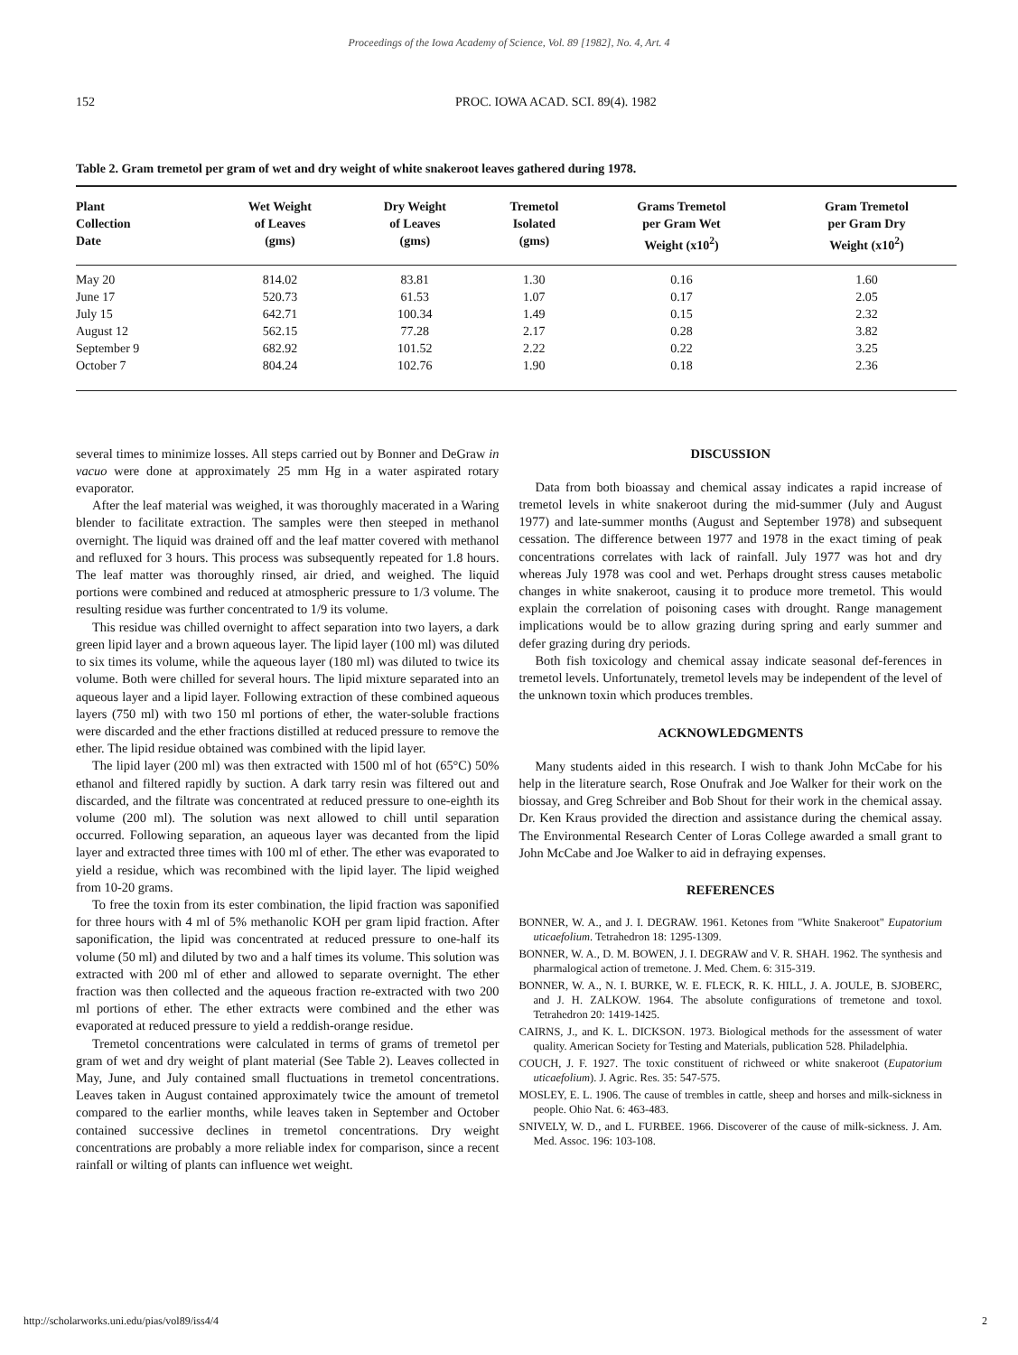Proceedings of the Iowa Academy of Science, Vol. 89 [1982], No. 4, Art. 4
152 PROC. IOWA ACAD. SCI. 89(4). 1982
Table 2. Gram tremetol per gram of wet and dry weight of white snakeroot leaves gathered during 1978.
| Plant Collection Date | Wet Weight of Leaves (gms) | Dry Weight of Leaves (gms) | Tremetol Isolated (gms) | Grams Tremetol per Gram Wet Weight (x10<sup>2</sup>) | Gram Tremetol per Gram Dry Weight (x10<sup>2</sup>) |
| --- | --- | --- | --- | --- | --- |
| May 20 | 814.02 | 83.81 | 1.30 | 0.16 | 1.60 |
| June 17 | 520.73 | 61.53 | 1.07 | 0.17 | 2.05 |
| July 15 | 642.71 | 100.34 | 1.49 | 0.15 | 2.32 |
| August 12 | 562.15 | 77.28 | 2.17 | 0.28 | 3.82 |
| September 9 | 682.92 | 101.52 | 2.22 | 0.22 | 3.25 |
| October 7 | 804.24 | 102.76 | 1.90 | 0.18 | 2.36 |
several times to minimize losses. All steps carried out by Bonner and DeGraw in vacuo were done at approximately 25 mm Hg in a water aspirated rotary evaporator.
After the leaf material was weighed, it was thoroughly macerated in a Waring blender to facilitate extraction. The samples were then steeped in methanol overnight. The liquid was drained off and the leaf matter covered with methanol and refluxed for 3 hours. This process was subsequently repeated for 1.8 hours. The leaf matter was thoroughly rinsed, air dried, and weighed. The liquid portions were combined and reduced at atmospheric pressure to 1/3 volume. The resulting residue was further concentrated to 1/9 its volume.
This residue was chilled overnight to affect separation into two layers, a dark green lipid layer and a brown aqueous layer. The lipid layer (100 ml) was diluted to six times its volume, while the aqueous layer (180 ml) was diluted to twice its volume. Both were chilled for several hours. The lipid mixture separated into an aqueous layer and a lipid layer. Following extraction of these combined aqueous layers (750 ml) with two 150 ml portions of ether, the water-soluble fractions were discarded and the ether fractions distilled at reduced pressure to remove the ether. The lipid residue obtained was combined with the lipid layer.
The lipid layer (200 ml) was then extracted with 1500 ml of hot (65°C) 50% ethanol and filtered rapidly by suction. A dark tarry resin was filtered out and discarded, and the filtrate was concentrated at reduced pressure to one-eighth its volume (200 ml). The solution was next allowed to chill until separation occurred. Following separation, an aqueous layer was decanted from the lipid layer and extracted three times with 100 ml of ether. The ether was evaporated to yield a residue, which was recombined with the lipid layer. The lipid weighed from 10-20 grams.
To free the toxin from its ester combination, the lipid fraction was saponified for three hours with 4 ml of 5% methanolic KOH per gram lipid fraction. After saponification, the lipid was concentrated at reduced pressure to one-half its volume (50 ml) and diluted by two and a half times its volume. This solution was extracted with 200 ml of ether and allowed to separate overnight. The ether fraction was then collected and the aqueous fraction re-extracted with two 200 ml portions of ether. The ether extracts were combined and the ether was evaporated at reduced pressure to yield a reddish-orange residue.
Tremetol concentrations were calculated in terms of grams of tremetol per gram of wet and dry weight of plant material (See Table 2). Leaves collected in May, June, and July contained small fluctuations in tremetol concentrations. Leaves taken in August contained approximately twice the amount of tremetol compared to the earlier months, while leaves taken in September and October contained successive declines in tremetol concentrations. Dry weight concentrations are probably a more reliable index for comparison, since a recent rainfall or wilting of plants can influence wet weight.
DISCUSSION
Data from both bioassay and chemical assay indicates a rapid increase of tremetol levels in white snakeroot during the mid-summer (July and August 1977) and late-summer months (August and September 1978) and subsequent cessation. The difference between 1977 and 1978 in the exact timing of peak concentrations correlates with lack of rainfall. July 1977 was hot and dry whereas July 1978 was cool and wet. Perhaps drought stress causes metabolic changes in white snakeroot, causing it to produce more tremetol. This would explain the correlation of poisoning cases with drought. Range management implications would be to allow grazing during spring and early summer and defer grazing during dry periods.
Both fish toxicology and chemical assay indicate seasonal def-ferences in tremetol levels. Unfortunately, tremetol levels may be independent of the level of the unknown toxin which produces trembles.
ACKNOWLEDGMENTS
Many students aided in this research. I wish to thank John McCabe for his help in the literature search, Rose Onufrak and Joe Walker for their work on the biossay, and Greg Schreiber and Bob Shout for their work in the chemical assay. Dr. Ken Kraus provided the direction and assistance during the chemical assay. The Environmental Research Center of Loras College awarded a small grant to John McCabe and Joe Walker to aid in defraying expenses.
REFERENCES
BONNER, W. A., and J. I. DEGRAW. 1961. Ketones from "White Snakeroot" Eupatorium uticaefolium. Tetrahedron 18: 1295-1309.
BONNER, W. A., D. M. BOWEN, J. I. DEGRAW and V. R. SHAH. 1962. The synthesis and pharmalogical action of tremetone. J. Med. Chem. 6: 315-319.
BONNER, W. A., N. I. BURKE, W. E. FLECK, R. K. HILL, J. A. JOULE, B. SJOBERC, and J. H. ZALKOW. 1964. The absolute configurations of tremetone and toxol. Tetrahedron 20: 1419-1425.
CAIRNS, J., and K. L. DICKSON. 1973. Biological methods for the assessment of water quality. American Society for Testing and Materials, publication 528. Philadelphia.
COUCH, J. F. 1927. The toxic constituent of richweed or white snakeroot (Eupatorium uticaefolium). J. Agric. Res. 35: 547-575.
MOSLEY, E. L. 1906. The cause of trembles in cattle, sheep and horses and milk-sickness in people. Ohio Nat. 6: 463-483.
SNIVELY, W. D., and L. FURBEE. 1966. Discoverer of the cause of milk-sickness. J. Am. Med. Assoc. 196: 103-108.
http://scholarworks.uni.edu/pias/vol89/iss4/4 2